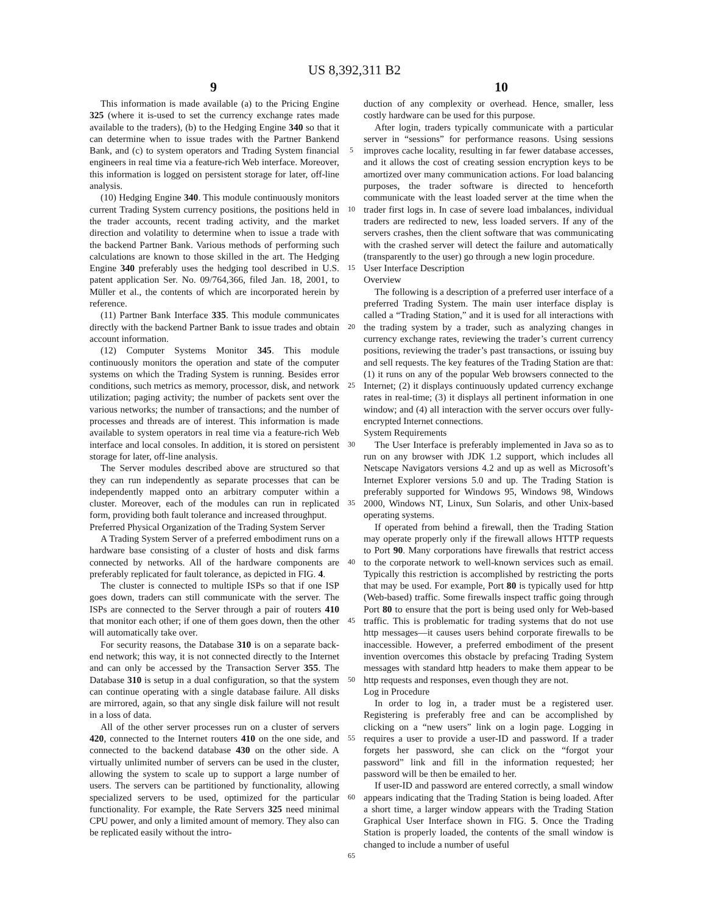US 8,392,311 B2
9 10
This information is made available (a) to the Pricing Engine 325 (where it is-used to set the currency exchange rates made available to the traders), (b) to the Hedging Engine 340 so that it can determine when to issue trades with the Partner Bankend Bank, and (c) to system operators and Trading System financial engineers in real time via a feature-rich Web interface. Moreover, this information is logged on persistent storage for later, off-line analysis.
(10) Hedging Engine 340. This module continuously monitors current Trading System currency positions, the positions held in the trader accounts, recent trading activity, and the market direction and volatility to determine when to issue a trade with the backend Partner Bank. Various methods of performing such calculations are known to those skilled in the art. The Hedging Engine 340 preferably uses the hedging tool described in U.S. patent application Ser. No. 09/764,366, filed Jan. 18, 2001, to Müller et al., the contents of which are incorporated herein by reference.
(11) Partner Bank Interface 335. This module communicates directly with the backend Partner Bank to issue trades and obtain account information.
(12) Computer Systems Monitor 345. This module continuously monitors the operation and state of the computer systems on which the Trading System is running. Besides error conditions, such metrics as memory, processor, disk, and network utilization; paging activity; the number of packets sent over the various networks; the number of transactions; and the number of processes and threads are of interest. This information is made available to system operators in real time via a feature-rich Web interface and local consoles. In addition, it is stored on persistent storage for later, off-line analysis.
The Server modules described above are structured so that they can run independently as separate processes that can be independently mapped onto an arbitrary computer within a cluster. Moreover, each of the modules can run in replicated form, providing both fault tolerance and increased throughput.
Preferred Physical Organization of the Trading System Server
A Trading System Server of a preferred embodiment runs on a hardware base consisting of a cluster of hosts and disk farms connected by networks. All of the hardware components are preferably replicated for fault tolerance, as depicted in FIG. 4.
The cluster is connected to multiple ISPs so that if one ISP goes down, traders can still communicate with the server. The ISPs are connected to the Server through a pair of routers 410 that monitor each other; if one of them goes down, then the other will automatically take over.
For security reasons, the Database 310 is on a separate back-end network; this way, it is not connected directly to the Internet and can only be accessed by the Transaction Server 355. The Database 310 is setup in a dual configuration, so that the system can continue operating with a single database failure. All disks are mirrored, again, so that any single disk failure will not result in a loss of data.
All of the other server processes run on a cluster of servers 420, connected to the Internet routers 410 on the one side, and connected to the backend database 430 on the other side. A virtually unlimited number of servers can be used in the cluster, allowing the system to scale up to support a large number of users. The servers can be partitioned by functionality, allowing specialized servers to be used, optimized for the particular functionality. For example, the Rate Servers 325 need minimal CPU power, and only a limited amount of memory. They also can be replicated easily without the intro-
5
10
15
20
25
30
35
40
45
50
55
60
65
duction of any complexity or overhead. Hence, smaller, less costly hardware can be used for this purpose.
After login, traders typically communicate with a particular server in “sessions” for performance reasons. Using sessions improves cache locality, resulting in far fewer database accesses, and it allows the cost of creating session encryption keys to be amortized over many communication actions. For load balancing purposes, the trader software is directed to henceforth communicate with the least loaded server at the time when the trader first logs in. In case of severe load imbalances, individual traders are redirected to new, less loaded servers. If any of the servers crashes, then the client software that was communicating with the crashed server will detect the failure and automatically (transparently to the user) go through a new login procedure.
User Interface Description
Overview
The following is a description of a preferred user interface of a preferred Trading System. The main user interface display is called a “Trading Station,” and it is used for all interactions with the trading system by a trader, such as analyzing changes in currency exchange rates, reviewing the trader’s current currency positions, reviewing the trader’s past transactions, or issuing buy and sell requests. The key features of the Trading Station are that: (1) it runs on any of the popular Web browsers connected to the Internet; (2) it displays continuously updated currency exchange rates in real-time; (3) it displays all pertinent information in one window; and (4) all interaction with the server occurs over fully-encrypted Internet connections.
System Requirements
The User Interface is preferably implemented in Java so as to run on any browser with JDK 1.2 support, which includes all Netscape Navigators versions 4.2 and up as well as Microsoft’s Internet Explorer versions 5.0 and up. The Trading Station is preferably supported for Windows 95, Windows 98, Windows 2000, Windows NT, Linux, Sun Solaris, and other Unix-based operating systems.
If operated from behind a firewall, then the Trading Station may operate properly only if the firewall allows HTTP requests to Port 90. Many corporations have firewalls that restrict access to the corporate network to well-known services such as email. Typically this restriction is accomplished by restricting the ports that may be used. For example, Port 80 is typically used for http (Web-based) traffic. Some firewalls inspect traffic going through Port 80 to ensure that the port is being used only for Web-based traffic. This is problematic for trading systems that do not use http messages—it causes users behind corporate firewalls to be inaccessible. However, a preferred embodiment of the present invention overcomes this obstacle by prefacing Trading System messages with standard http headers to make them appear to be http requests and responses, even though they are not.
Log in Procedure
In order to log in, a trader must be a registered user. Registering is preferably free and can be accomplished by clicking on a “new users” link on a login page. Logging in requires a user to provide a user-ID and password. If a trader forgets her password, she can click on the “forgot your password” link and fill in the information requested; her password will be then be emailed to her.
If user-ID and password are entered correctly, a small window appears indicating that the Trading Station is being loaded. After a short time, a larger window appears with the Trading Station Graphical User Interface shown in FIG. 5. Once the Trading Station is properly loaded, the contents of the small window is changed to include a number of useful